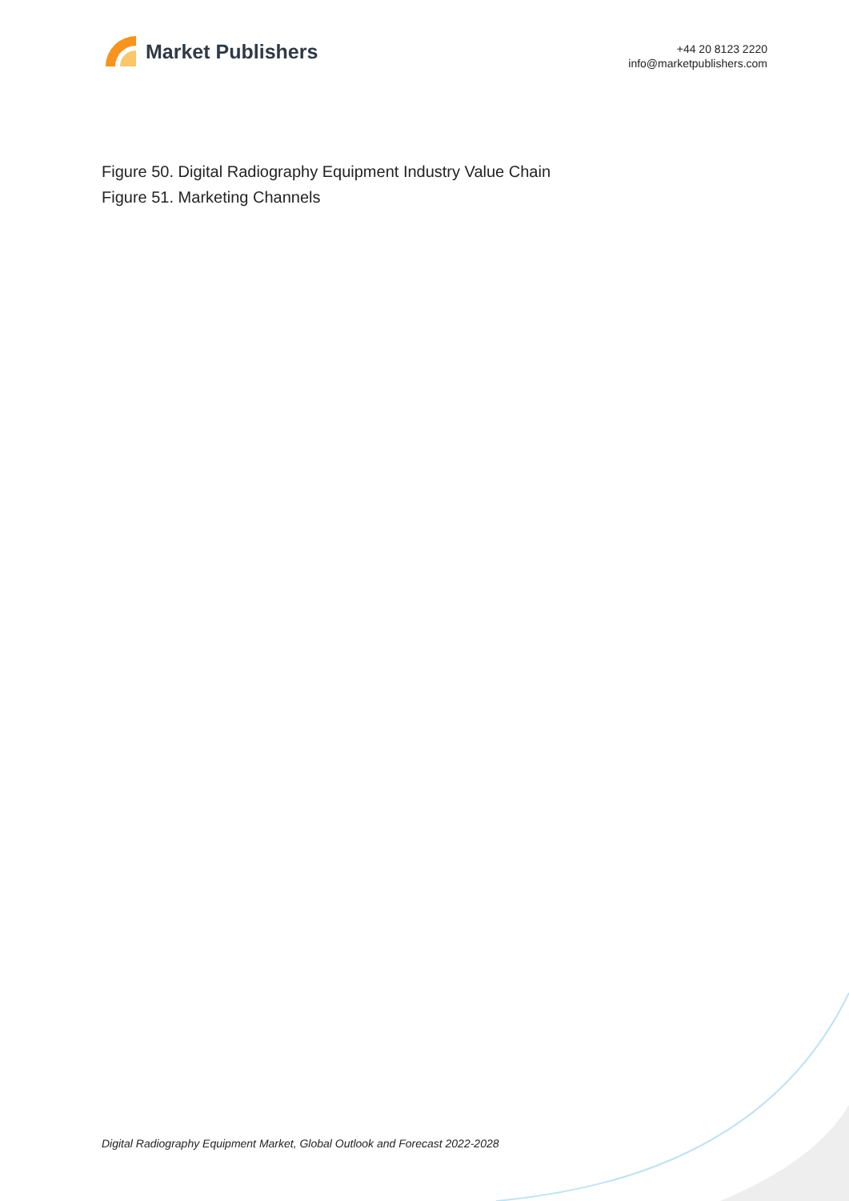Market Publishers
+44 20 8123 2220
info@marketpublishers.com
Figure 50. Digital Radiography Equipment Industry Value Chain
Figure 51. Marketing Channels
Digital Radiography Equipment Market, Global Outlook and Forecast 2022-2028